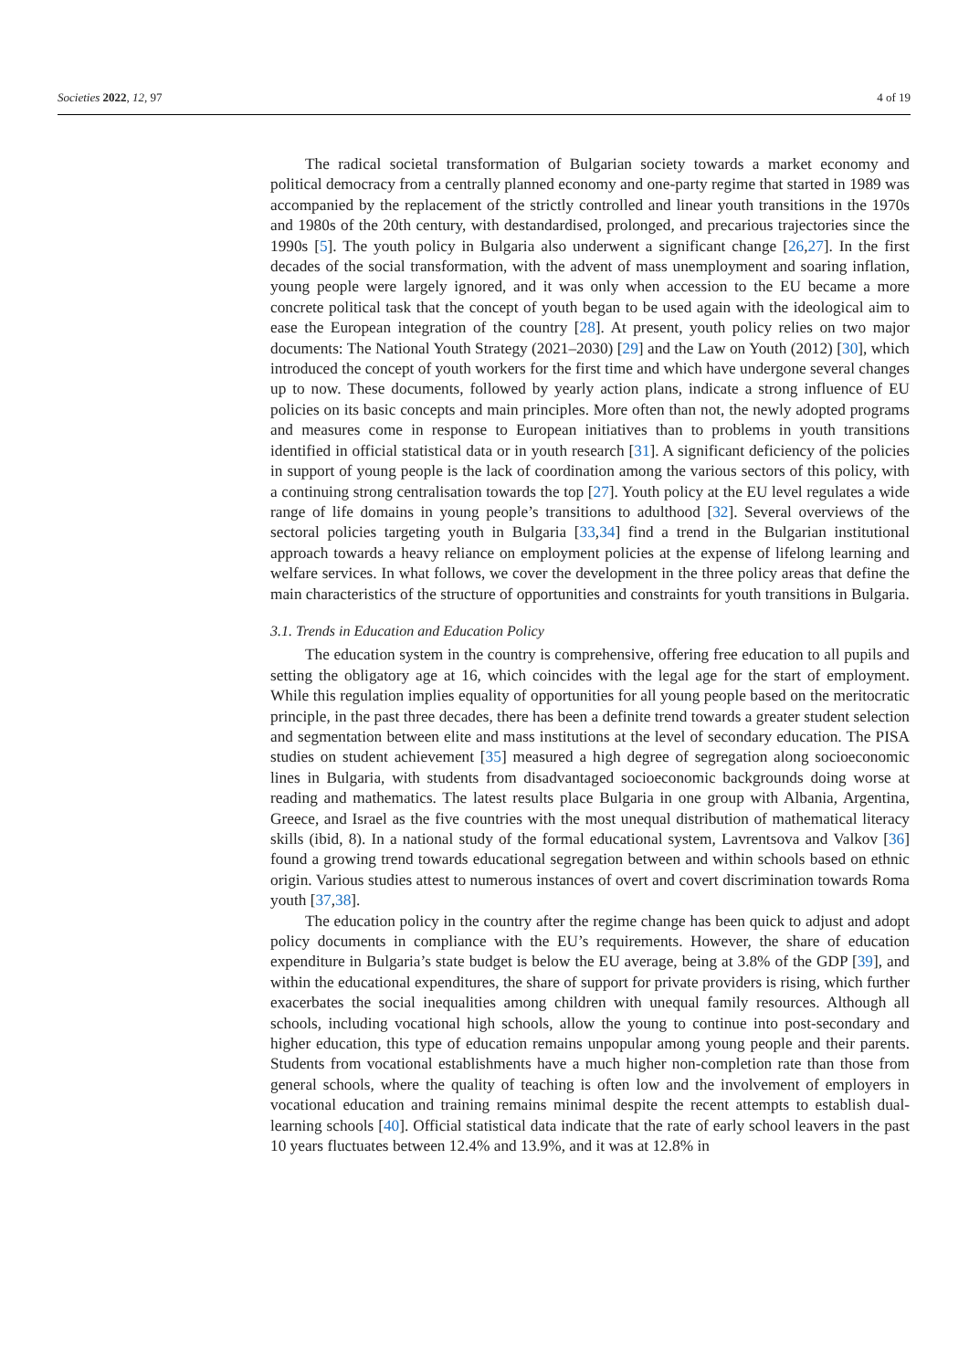Societies 2022, 12, 97 4 of 19
The radical societal transformation of Bulgarian society towards a market economy and political democracy from a centrally planned economy and one-party regime that started in 1989 was accompanied by the replacement of the strictly controlled and linear youth transitions in the 1970s and 1980s of the 20th century, with destandardised, prolonged, and precarious trajectories since the 1990s [5]. The youth policy in Bulgaria also underwent a significant change [26,27]. In the first decades of the social transformation, with the advent of mass unemployment and soaring inflation, young people were largely ignored, and it was only when accession to the EU became a more concrete political task that the concept of youth began to be used again with the ideological aim to ease the European integration of the country [28]. At present, youth policy relies on two major documents: The National Youth Strategy (2021–2030) [29] and the Law on Youth (2012) [30], which introduced the concept of youth workers for the first time and which have undergone several changes up to now. These documents, followed by yearly action plans, indicate a strong influence of EU policies on its basic concepts and main principles. More often than not, the newly adopted programs and measures come in response to European initiatives than to problems in youth transitions identified in official statistical data or in youth research [31]. A significant deficiency of the policies in support of young people is the lack of coordination among the various sectors of this policy, with a continuing strong centralisation towards the top [27]. Youth policy at the EU level regulates a wide range of life domains in young people’s transitions to adulthood [32]. Several overviews of the sectoral policies targeting youth in Bulgaria [33,34] find a trend in the Bulgarian institutional approach towards a heavy reliance on employment policies at the expense of lifelong learning and welfare services. In what follows, we cover the development in the three policy areas that define the main characteristics of the structure of opportunities and constraints for youth transitions in Bulgaria.
3.1. Trends in Education and Education Policy
The education system in the country is comprehensive, offering free education to all pupils and setting the obligatory age at 16, which coincides with the legal age for the start of employment. While this regulation implies equality of opportunities for all young people based on the meritocratic principle, in the past three decades, there has been a definite trend towards a greater student selection and segmentation between elite and mass institutions at the level of secondary education. The PISA studies on student achievement [35] measured a high degree of segregation along socioeconomic lines in Bulgaria, with students from disadvantaged socioeconomic backgrounds doing worse at reading and mathematics. The latest results place Bulgaria in one group with Albania, Argentina, Greece, and Israel as the five countries with the most unequal distribution of mathematical literacy skills (ibid, 8). In a national study of the formal educational system, Lavrentsova and Valkov [36] found a growing trend towards educational segregation between and within schools based on ethnic origin. Various studies attest to numerous instances of overt and covert discrimination towards Roma youth [37,38].
The education policy in the country after the regime change has been quick to adjust and adopt policy documents in compliance with the EU’s requirements. However, the share of education expenditure in Bulgaria’s state budget is below the EU average, being at 3.8% of the GDP [39], and within the educational expenditures, the share of support for private providers is rising, which further exacerbates the social inequalities among children with unequal family resources. Although all schools, including vocational high schools, allow the young to continue into post-secondary and higher education, this type of education remains unpopular among young people and their parents. Students from vocational establishments have a much higher non-completion rate than those from general schools, where the quality of teaching is often low and the involvement of employers in vocational education and training remains minimal despite the recent attempts to establish dual-learning schools [40]. Official statistical data indicate that the rate of early school leavers in the past 10 years fluctuates between 12.4% and 13.9%, and it was at 12.8% in